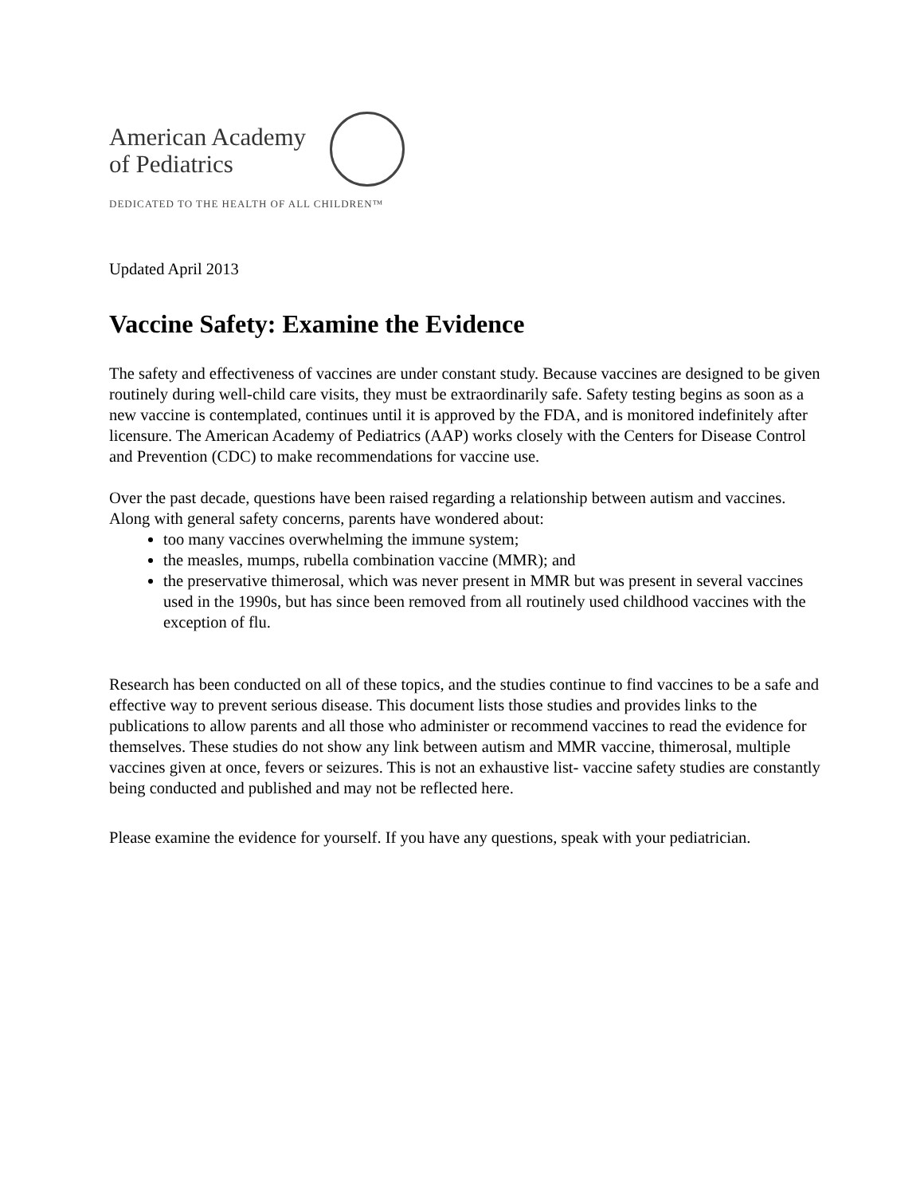American Academy
of Pediatrics
DEDICATED TO THE HEALTH OF ALL CHILDREN™
Updated April 2013
Vaccine Safety: Examine the Evidence
The safety and effectiveness of vaccines are under constant study. Because vaccines are designed to be given routinely during well-child care visits, they must be extraordinarily safe. Safety testing begins as soon as a new vaccine is contemplated, continues until it is approved by the FDA, and is monitored indefinitely after licensure. The American Academy of Pediatrics (AAP) works closely with the Centers for Disease Control and Prevention (CDC) to make recommendations for vaccine use.
Over the past decade, questions have been raised regarding a relationship between autism and vaccines. Along with general safety concerns, parents have wondered about:
too many vaccines overwhelming the immune system;
the measles, mumps, rubella combination vaccine (MMR); and
the preservative thimerosal, which was never present in MMR but was present in several vaccines used in the 1990s, but has since been removed from all routinely used childhood vaccines with the exception of flu.
Research has been conducted on all of these topics, and the studies continue to find vaccines to be a safe and effective way to prevent serious disease. This document lists those studies and provides links to the publications to allow parents and all those who administer or recommend vaccines to read the evidence for themselves. These studies do not show any link between autism and MMR vaccine, thimerosal, multiple vaccines given at once, fevers or seizures. This is not an exhaustive list- vaccine safety studies are constantly being conducted and published and may not be reflected here.
Please examine the evidence for yourself. If you have any questions, speak with your pediatrician.